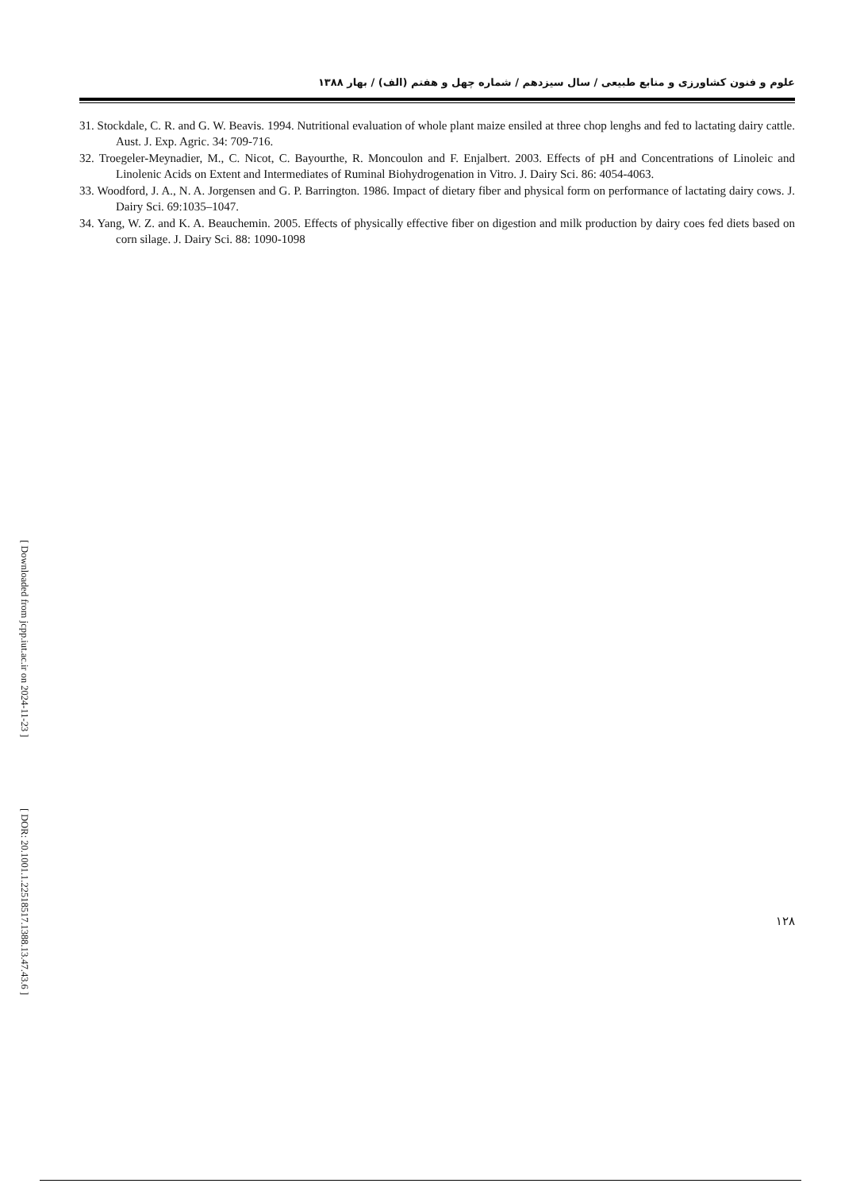[ Downloaded from jcpp.iut.ac.ir on 2024-11-23 ]
[ DOR: 20.1001.1.22518517.1388.13.47.43.6 ]
علوم و فنون کشاورزی و منابع طبیعی / سال سیزدهم / شماره چهل و هفتم (الف) / بهار ۱۳۸۸
31. Stockdale, C. R. and G. W. Beavis. 1994. Nutritional evaluation of whole plant maize ensiled at three chop lenghs and fed to lactating dairy cattle. Aust. J. Exp. Agric. 34: 709-716.
32. Troegeler-Meynadier, M., C. Nicot, C. Bayourthe, R. Moncoulon and F. Enjalbert. 2003. Effects of pH and Concentrations of Linoleic and Linolenic Acids on Extent and Intermediates of Ruminal Biohydrogenation in Vitro. J. Dairy Sci. 86: 4054-4063.
33. Woodford, J. A., N. A. Jorgensen and G. P. Barrington. 1986. Impact of dietary fiber and physical form on performance of lactating dairy cows. J. Dairy Sci. 69:1035–1047.
34. Yang, W. Z. and K. A. Beauchemin. 2005. Effects of physically effective fiber on digestion and milk production by dairy coes fed diets based on corn silage. J. Dairy Sci. 88: 1090-1098
۱۲۸